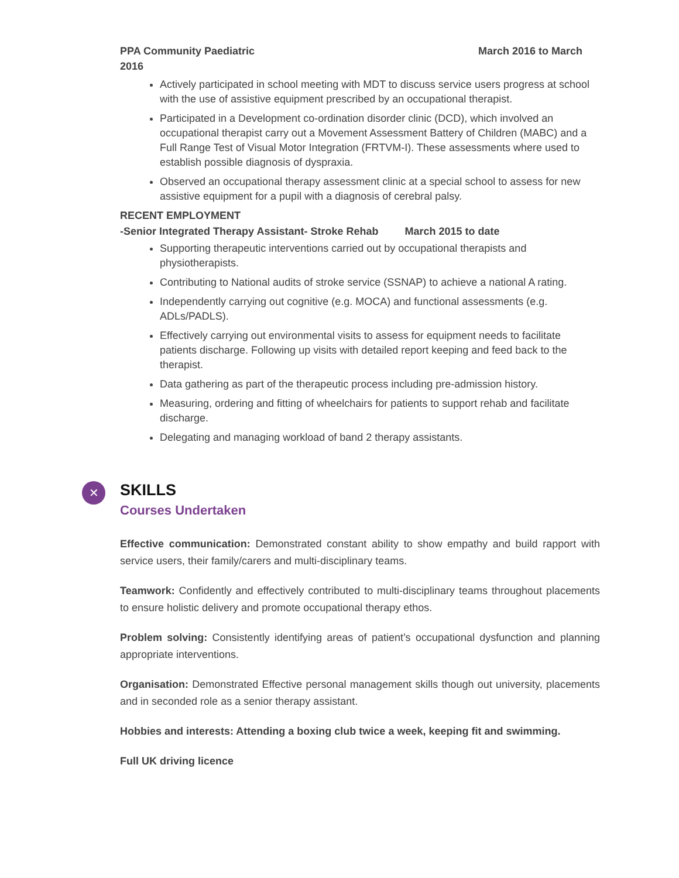PPA Community Paediatric
2016 March 2016 to March
Actively participated in school meeting with MDT to discuss service users progress at school with the use of assistive equipment prescribed by an occupational therapist.
Participated in a Development co-ordination disorder clinic (DCD), which involved an occupational therapist carry out a Movement Assessment Battery of Children (MABC) and a Full Range Test of Visual Motor Integration (FRTVM-I). These assessments where used to establish possible diagnosis of dyspraxia.
Observed an occupational therapy assessment clinic at a special school to assess for new assistive equipment for a pupil with a diagnosis of cerebral palsy.
RECENT EMPLOYMENT
-Senior Integrated Therapy Assistant- Stroke Rehab March 2015 to date
Supporting therapeutic interventions carried out by occupational therapists and physiotherapists.
Contributing to National audits of stroke service (SSNAP) to achieve a national A rating.
Independently carrying out cognitive (e.g. MOCA) and functional assessments (e.g. ADLs/PADLS).
Effectively carrying out environmental visits to assess for equipment needs to facilitate patients discharge. Following up visits with detailed report keeping and feed back to the therapist.
Data gathering as part of the therapeutic process including pre-admission history.
Measuring, ordering and fitting of wheelchairs for patients to support rehab and facilitate discharge.
Delegating and managing workload of band 2 therapy assistants.
✕
SKILLS
Courses Undertaken
Effective communication: Demonstrated constant ability to show empathy and build rapport with service users, their family/carers and multi-disciplinary teams.
Teamwork: Confidently and effectively contributed to multi-disciplinary teams throughout placements to ensure holistic delivery and promote occupational therapy ethos.
Problem solving: Consistently identifying areas of patient’s occupational dysfunction and planning appropriate interventions.
Organisation: Demonstrated Effective personal management skills though out university, placements and in seconded role as a senior therapy assistant.
Hobbies and interests: Attending a boxing club twice a week, keeping fit and swimming.
Full UK driving licence